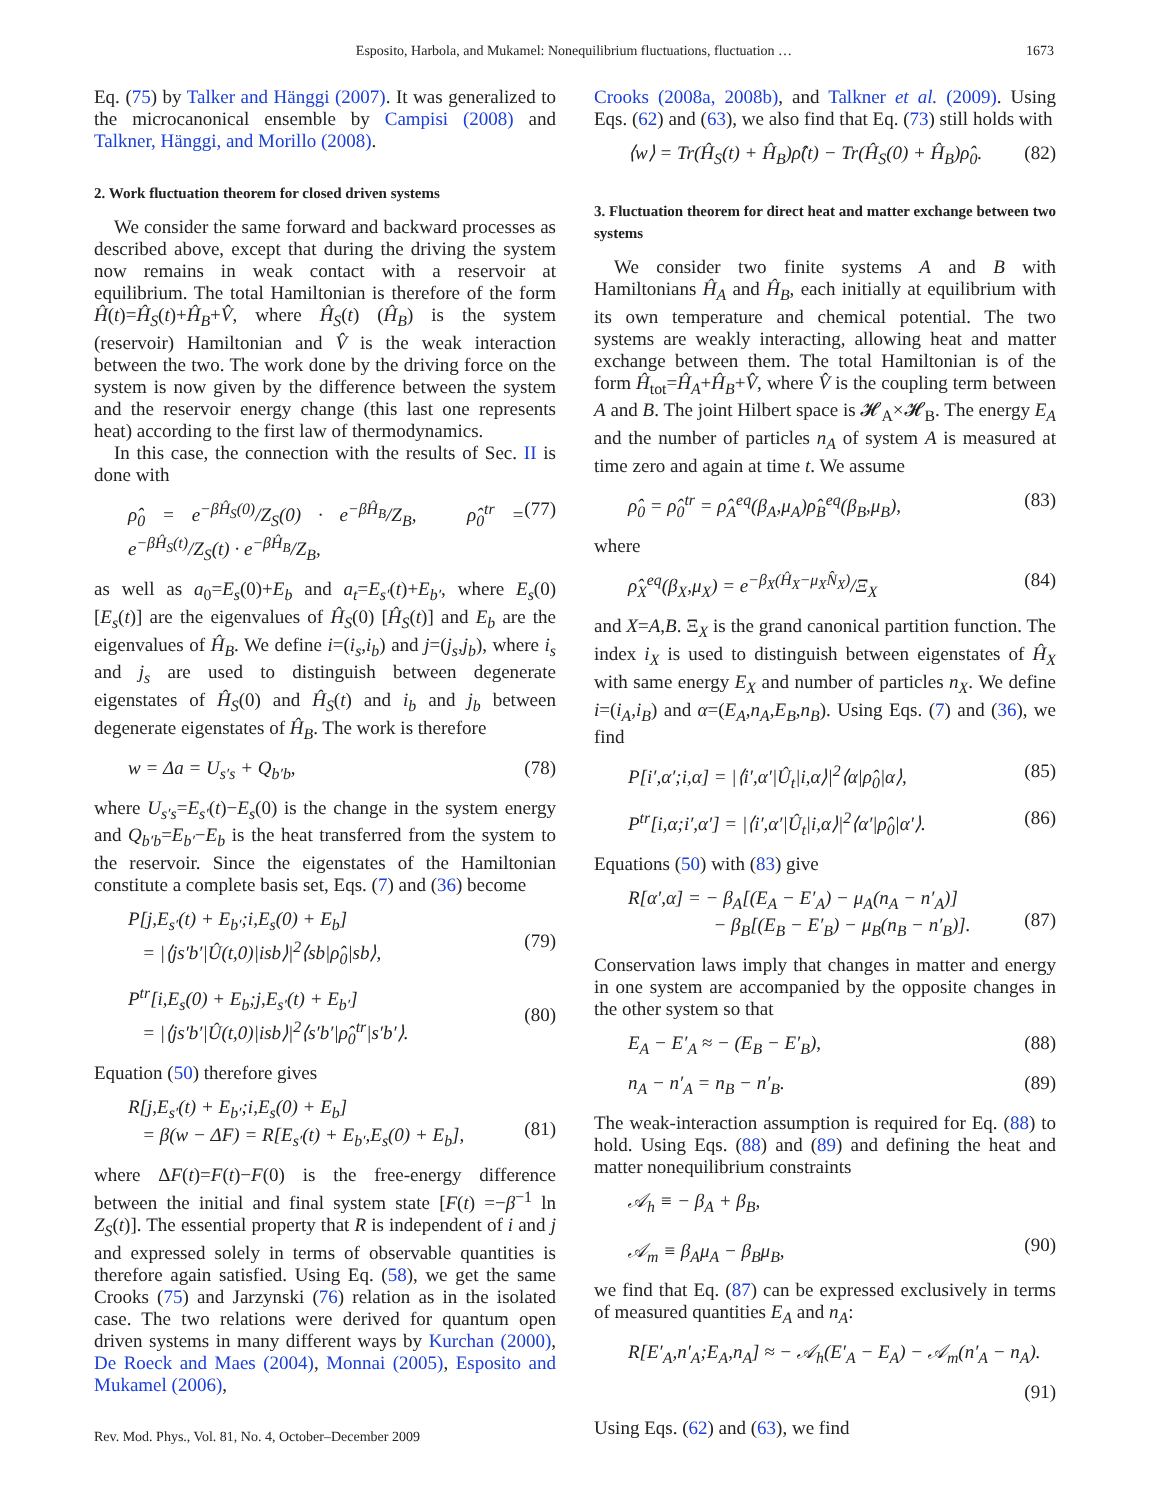Esposito, Harbola, and Mukamel: Nonequilibrium fluctuations, fluctuation …
1673
Eq. (75) by Talker and Hänggi (2007). It was generalized to the microcanonical ensemble by Campisi (2008) and Talkner, Hänggi, and Morillo (2008).
2. Work fluctuation theorem for closed driven systems
We consider the same forward and backward processes as described above, except that during the driving the system now remains in weak contact with a reservoir at equilibrium. The total Hamiltonian is therefore of the form Ĥ(t)=Ĥ<sub>S</sub>(t)+Ĥ<sub>B</sub>+V̂, where Ĥ<sub>S</sub>(t) (Ĥ<sub>B</sub>) is the system (reservoir) Hamiltonian and V̂ is the weak interaction between the two. The work done by the driving force on the system is now given by the difference between the system and the reservoir energy change (this last one represents heat) according to the first law of thermodynamics.
In this case, the connection with the results of Sec. II is done with
ρ̂<sub>0</sub> = e<sup>−βĤ<sub>S</sub>(0)</sup>/Z<sub>S</sub>(0) · e<sup>−βĤ<sub>B</sub></sup>/Z<sub>B</sub>, ρ̂<sub>0</sub><sup>tr</sup> = e<sup>−βĤ<sub>S</sub>(t)</sup>/Z<sub>S</sub>(t) · e<sup>−βĤ<sub>B</sub></sup>/Z<sub>B</sub>, (77)
as well as a<sub>0</sub>=E<sub>s</sub>(0)+E<sub>b</sub> and a<sub>t</sub>=E<sub>s′</sub>(t)+E<sub>b′</sub>, where E<sub>s</sub>(0) [E<sub>s</sub>(t)] are the eigenvalues of Ĥ<sub>S</sub>(0) [Ĥ<sub>S</sub>(t)] and E<sub>b</sub> are the eigenvalues of Ĥ<sub>B</sub>. We define i=(i<sub>s</sub>,i<sub>b</sub>) and j=(j<sub>s</sub>,j<sub>b</sub>), where i<sub>s</sub> and j<sub>s</sub> are used to distinguish between degenerate eigenstates of Ĥ<sub>S</sub>(0) and Ĥ<sub>S</sub>(t) and i<sub>b</sub> and j<sub>b</sub> between degenerate eigenstates of Ĥ<sub>B</sub>. The work is therefore
w = Δa = U<sub>s′s</sub> + Q<sub>b′b</sub>, (78)
where U<sub>s′s</sub>=E<sub>s′</sub>(t)−E<sub>s</sub>(0) is the change in the system energy and Q<sub>b′b</sub>=E<sub>b′</sub>−E<sub>b</sub> is the heat transferred from the system to the reservoir. Since the eigenstates of the Hamiltonian constitute a complete basis set, Eqs. (7) and (36) become
P[j,E<sub>s′</sub>(t) + E<sub>b′</sub>;i,E<sub>s</sub>(0) + E<sub>b</sub>]
= |⟨js′b′|Û(t,0)|isb⟩|<sup>2</sup>⟨sb|ρ̂<sub>0</sub>|sb⟩,
(79)
P<sup>tr</sup>[i,E<sub>s</sub>(0) + E<sub>b</sub>;j,E<sub>s′</sub>(t) + E<sub>b′</sub>]
= |⟨js′b′|Û(t,0)|isb⟩|<sup>2</sup>⟨s′b′|ρ̂<sub>0</sub><sup>tr</sup>|s′b′⟩.
(80)
Equation (50) therefore gives
R[j,E<sub>s′</sub>(t) + E<sub>b′</sub>;i,E<sub>s</sub>(0) + E<sub>b</sub>]
= β(w − ΔF) = R[E<sub>s′</sub>(t) + E<sub>b′</sub>,E<sub>s</sub>(0) + E<sub>b</sub>],
(81)
where ΔF(t)=F(t)−F(0) is the free-energy difference between the initial and final system state [F(t) =−β<sup>−1</sup> ln Z<sub>S</sub>(t)]. The essential property that R is independent of i and j and expressed solely in terms of observable quantities is therefore again satisfied. Using Eq. (58), we get the same Crooks (75) and Jarzynski (76) relation as in the isolated case. The two relations were derived for quantum open driven systems in many different ways by Kurchan (2000), De Roeck and Maes (2004), Monnai (2005), Esposito and Mukamel (2006),
Crooks (2008a, 2008b), and Talkner et al. (2009). Using Eqs. (62) and (63), we also find that Eq. (73) still holds with
⟨w⟩ = Tr(Ĥ<sub>S</sub>(t) + Ĥ<sub>B</sub>)ρ̂(t) − Tr(Ĥ<sub>S</sub>(0) + Ĥ<sub>B</sub>)ρ̂<sub>0</sub>. (82)
3. Fluctuation theorem for direct heat and matter exchange between two systems
We consider two finite systems A and B with Hamiltonians Ĥ<sub>A</sub> and Ĥ<sub>B</sub>, each initially at equilibrium with its own temperature and chemical potential. The two systems are weakly interacting, allowing heat and matter exchange between them. The total Hamiltonian is of the form Ĥ<sub>tot</sub>=Ĥ<sub>A</sub>+Ĥ<sub>B</sub>+V̂, where V̂ is the coupling term between A and B. The joint Hilbert space is 𝓗<sub>A</sub>×𝓗<sub>B</sub>. The energy E<sub>A</sub> and the number of particles n<sub>A</sub> of system A is measured at time zero and again at time t. We assume
ρ̂<sub>0</sub> = ρ̂<sub>0</sub><sup>tr</sup> = ρ̂<sub>A</sub><sup>eq</sup>(β<sub>A</sub>,μ<sub>A</sub>)ρ̂<sub>B</sub><sup>eq</sup>(β<sub>B</sub>,μ<sub>B</sub>), (83)
where
ρ̂<sub>X</sub><sup>eq</sup>(β<sub>X</sub>,μ<sub>X</sub>) = e<sup>−β<sub>X</sub>(Ĥ<sub>X</sub>−μ<sub>X</sub>N̂<sub>X</sub>)</sup>/Ξ<sub>X</sub> (84)
and X=A,B. Ξ<sub>X</sub> is the grand canonical partition function. The index i<sub>X</sub> is used to distinguish between eigenstates of Ĥ<sub>X</sub> with same energy E<sub>X</sub> and number of particles n<sub>X</sub>. We define i=(i<sub>A</sub>,i<sub>B</sub>) and α=(E<sub>A</sub>,n<sub>A</sub>,E<sub>B</sub>,n<sub>B</sub>). Using Eqs. (7) and (36), we find
P[i′,α′;i,α] = |⟨i′,α′|Û<sub>t</sub>|i,α⟩|<sup>2</sup>⟨α|ρ̂<sub>0</sub>|α⟩, (85)
P<sup>tr</sup>[i,α;i′,α′] = |⟨i′,α′|Û<sub>t</sub>|i,α⟩|<sup>2</sup>⟨α′|ρ̂<sub>0</sub>|α′⟩. (86)
Equations (50) with (83) give
R[α′,α] = − β<sub>A</sub>[(E<sub>A</sub> − E′<sub>A</sub>) − μ<sub>A</sub>(n<sub>A</sub> − n′<sub>A</sub>)]
− β<sub>B</sub>[(E<sub>B</sub> − E′<sub>B</sub>) − μ<sub>B</sub>(n<sub>B</sub> − n′<sub>B</sub>)].
(87)
Conservation laws imply that changes in matter and energy in one system are accompanied by the opposite changes in the other system so that
E<sub>A</sub> − E′<sub>A</sub> ≈ − (E<sub>B</sub> − E′<sub>B</sub>), (88)
n<sub>A</sub> − n′<sub>A</sub> = n<sub>B</sub> − n′<sub>B</sub>. (89)
The weak-interaction assumption is required for Eq. (88) to hold. Using Eqs. (88) and (89) and defining the heat and matter nonequilibrium constraints
𝒜<sub>h</sub> ≡ − β<sub>A</sub> + β<sub>B</sub>,
𝒜<sub>m</sub> ≡ β<sub>A</sub>μ<sub>A</sub> − β<sub>B</sub>μ<sub>B</sub>,
(90)
we find that Eq. (87) can be expressed exclusively in terms of measured quantities E<sub>A</sub> and n<sub>A</sub>:
R[E′<sub>A</sub>,n′<sub>A</sub>;E<sub>A</sub>,n<sub>A</sub>] ≈ − 𝒜<sub>h</sub>(E′<sub>A</sub> − E<sub>A</sub>) − 𝒜<sub>m</sub>(n′<sub>A</sub> − n<sub>A</sub>).
(91)
Using Eqs. (62) and (63), we find
Rev. Mod. Phys., Vol. 81, No. 4, October–December 2009